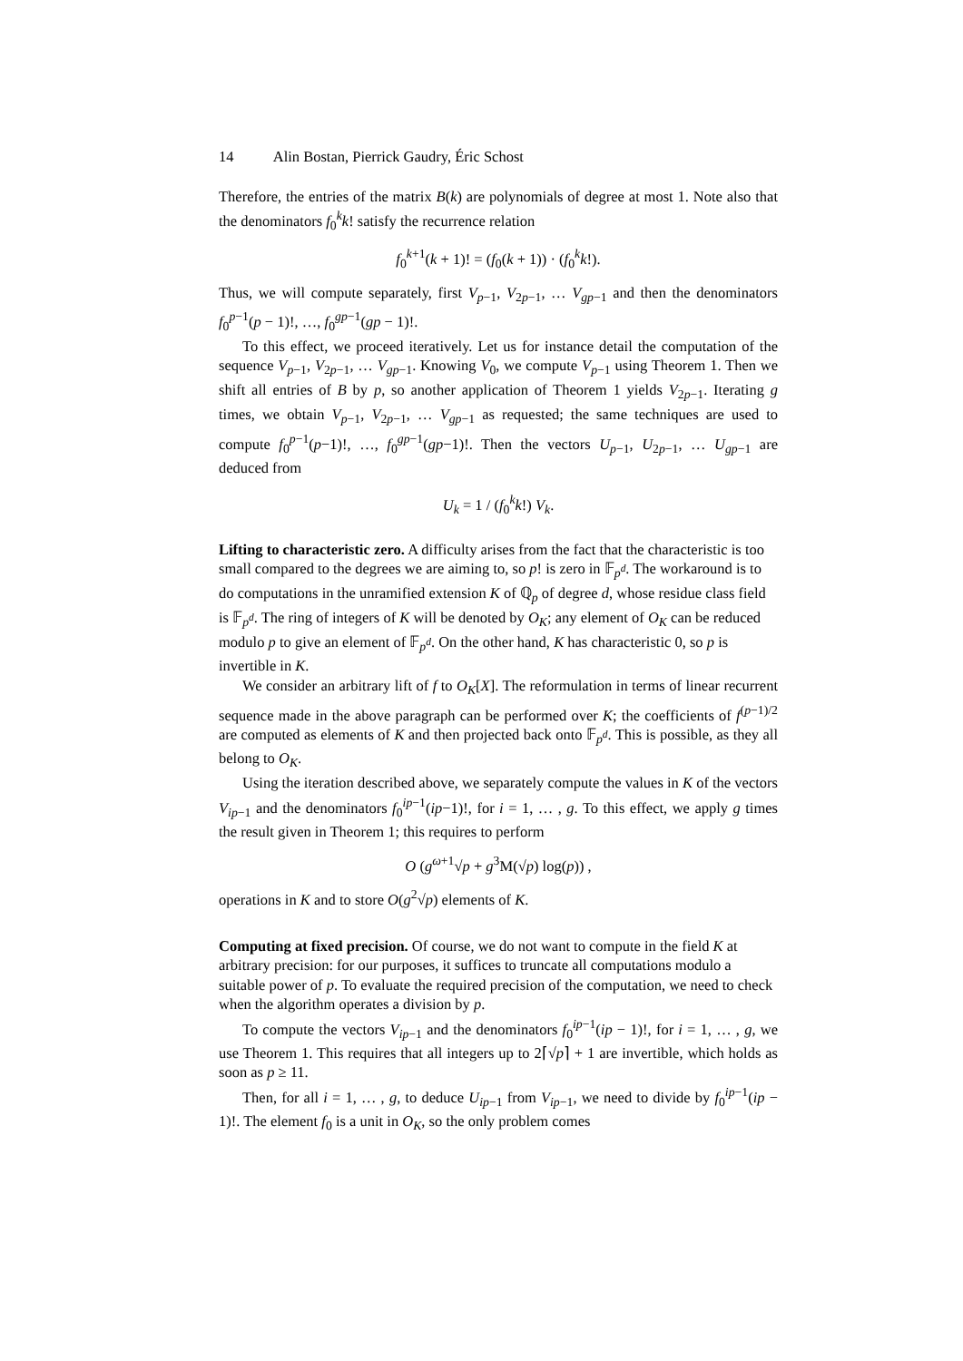14 Alin Bostan, Pierrick Gaudry, Éric Schost
Therefore, the entries of the matrix B(k) are polynomials of degree at most 1. Note also that the denominators f<sub>0</sub><sup>k</sup>k! satisfy the recurrence relation
f<sub>0</sub><sup>k+1</sup>(k + 1)! = (f<sub>0</sub>(k + 1)) · (f<sub>0</sub><sup>k</sup>k!).
Thus, we will compute separately, first V<sub>p−1</sub>, V<sub>2p−1</sub>, … V<sub>gp−1</sub> and then the denominators f<sub>0</sub><sup>p−1</sup>(p − 1)!, …, f<sub>0</sub><sup>gp−1</sup>(gp − 1)!.
To this effect, we proceed iteratively. Let us for instance detail the computation of the sequence V<sub>p−1</sub>, V<sub>2p−1</sub>, … V<sub>gp−1</sub>. Knowing V<sub>0</sub>, we compute V<sub>p−1</sub> using Theorem 1. Then we shift all entries of B by p, so another application of Theorem 1 yields V<sub>2p−1</sub>. Iterating g times, we obtain V<sub>p−1</sub>, V<sub>2p−1</sub>, … V<sub>gp−1</sub> as requested; the same techniques are used to compute f<sub>0</sub><sup>p−1</sup>(p−1)!, …, f<sub>0</sub><sup>gp−1</sup>(gp−1)!. Then the vectors U<sub>p−1</sub>, U<sub>2p−1</sub>, … U<sub>gp−1</sub> are deduced from
U<sub>k</sub> = 1 / (f<sub>0</sub><sup>k</sup>k!) V<sub>k</sub>.
Lifting to characteristic zero.
A difficulty arises from the fact that the characteristic is too small compared to the degrees we are aiming to, so p! is zero in 𝔽<sub>p<sup>d</sup></sub>. The workaround is to do computations in the unramified extension K of ℚ<sub>p</sub> of degree d, whose residue class field is 𝔽<sub>p<sup>d</sup></sub>. The ring of integers of K will be denoted by O<sub>K</sub>; any element of O<sub>K</sub> can be reduced modulo p to give an element of 𝔽<sub>p<sup>d</sup></sub>. On the other hand, K has characteristic 0, so p is invertible in K.
We consider an arbitrary lift of f to O<sub>K</sub>[X]. The reformulation in terms of linear recurrent sequence made in the above paragraph can be performed over K; the coefficients of f<sup>(p−1)/2</sup> are computed as elements of K and then projected back onto 𝔽<sub>p<sup>d</sup></sub>. This is possible, as they all belong to O<sub>K</sub>.
Using the iteration described above, we separately compute the values in K of the vectors V<sub>ip−1</sub> and the denominators f<sub>0</sub><sup>ip−1</sup>(ip−1)!, for i = 1, … , g. To this effect, we apply g times the result given in Theorem 1; this requires to perform
O (g<sup>ω+1</sup>√p + g<sup>3</sup>M(√p) log(p)) ,
operations in K and to store O(g<sup>2</sup>√p) elements of K.
Computing at fixed precision.
Of course, we do not want to compute in the field K at arbitrary precision: for our purposes, it suffices to truncate all computations modulo a suitable power of p. To evaluate the required precision of the computation, we need to check when the algorithm operates a division by p.
To compute the vectors V<sub>ip−1</sub> and the denominators f<sub>0</sub><sup>ip−1</sup>(ip − 1)!, for i = 1, … , g, we use Theorem 1. This requires that all integers up to 2⌈√p⌉ + 1 are invertible, which holds as soon as p ≥ 11.
Then, for all i = 1, … , g, to deduce U<sub>ip−1</sub> from V<sub>ip−1</sub>, we need to divide by f<sub>0</sub><sup>ip−1</sup>(ip − 1)!. The element f<sub>0</sub> is a unit in O<sub>K</sub>, so the only problem comes